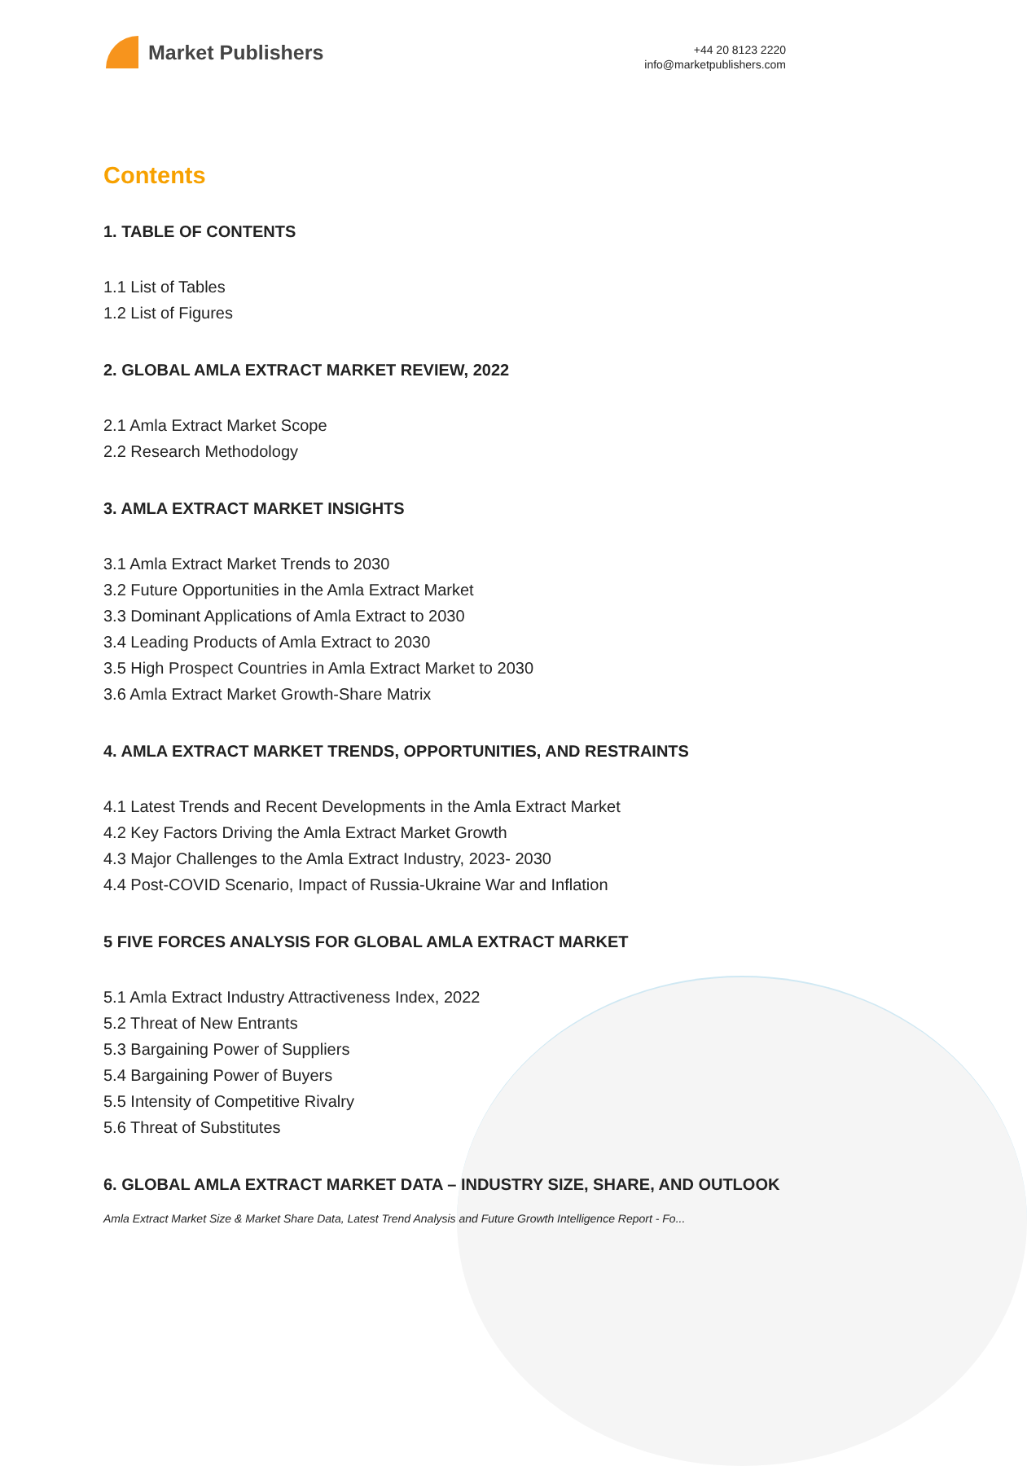Market Publishers
+44 20 8123 2220
info@marketpublishers.com
Contents
1. TABLE OF CONTENTS
1.1 List of Tables
1.2 List of Figures
2. GLOBAL AMLA EXTRACT MARKET REVIEW, 2022
2.1 Amla Extract Market Scope
2.2 Research Methodology
3. AMLA EXTRACT MARKET INSIGHTS
3.1 Amla Extract Market Trends to 2030
3.2 Future Opportunities in the Amla Extract Market
3.3 Dominant Applications of Amla Extract to 2030
3.4 Leading Products of Amla Extract to 2030
3.5 High Prospect Countries in Amla Extract Market to 2030
3.6 Amla Extract Market Growth-Share Matrix
4. AMLA EXTRACT MARKET TRENDS, OPPORTUNITIES, AND RESTRAINTS
4.1 Latest Trends and Recent Developments in the Amla Extract Market
4.2 Key Factors Driving the Amla Extract Market Growth
4.3 Major Challenges to the Amla Extract Industry, 2023- 2030
4.4 Post-COVID Scenario, Impact of Russia-Ukraine War and Inflation
5 FIVE FORCES ANALYSIS FOR GLOBAL AMLA EXTRACT MARKET
5.1 Amla Extract Industry Attractiveness Index, 2022
5.2 Threat of New Entrants
5.3 Bargaining Power of Suppliers
5.4 Bargaining Power of Buyers
5.5 Intensity of Competitive Rivalry
5.6 Threat of Substitutes
6. GLOBAL AMLA EXTRACT MARKET DATA – INDUSTRY SIZE, SHARE, AND OUTLOOK
Amla Extract Market Size & Market Share Data, Latest Trend Analysis and Future Growth Intelligence Report - Fo...